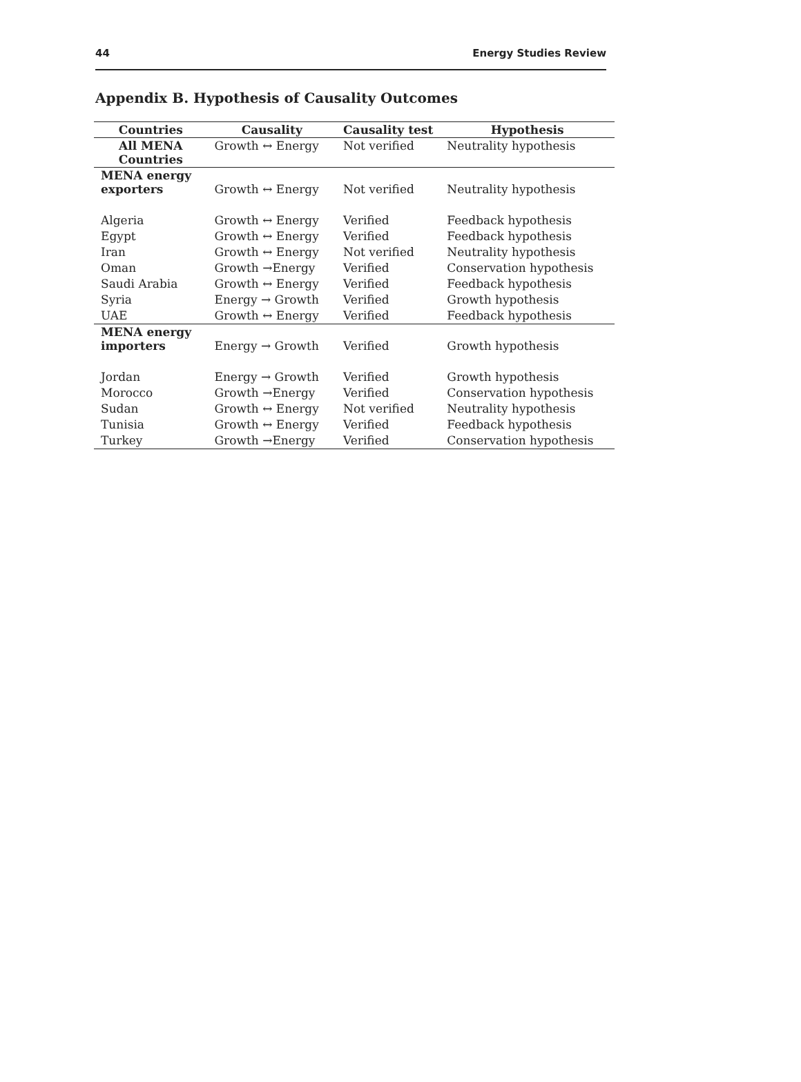44 Energy Studies Review
Appendix B. Hypothesis of Causality Outcomes
| Countries | Causality | Causality test | Hypothesis |
| --- | --- | --- | --- |
| All MENA Countries | Growth ↔ Energy | Not verified | Neutrality hypothesis |
| MENA energy exporters | Growth ↔ Energy | Not verified | Neutrality hypothesis |
| Algeria | Growth ↔ Energy | Verified | Feedback hypothesis |
| Egypt | Growth ↔ Energy | Verified | Feedback hypothesis |
| Iran | Growth ↔ Energy | Not verified | Neutrality hypothesis |
| Oman | Growth →Energy | Verified | Conservation hypothesis |
| Saudi Arabia | Growth ↔ Energy | Verified | Feedback hypothesis |
| Syria | Energy → Growth | Verified | Growth hypothesis |
| UAE | Growth ↔ Energy | Verified | Feedback hypothesis |
| MENA energy importers | Energy → Growth | Verified | Growth hypothesis |
| Jordan | Energy → Growth | Verified | Growth hypothesis |
| Morocco | Growth →Energy | Verified | Conservation hypothesis |
| Sudan | Growth ↔ Energy | Not verified | Neutrality hypothesis |
| Tunisia | Growth ↔ Energy | Verified | Feedback hypothesis |
| Turkey | Growth →Energy | Verified | Conservation hypothesis |